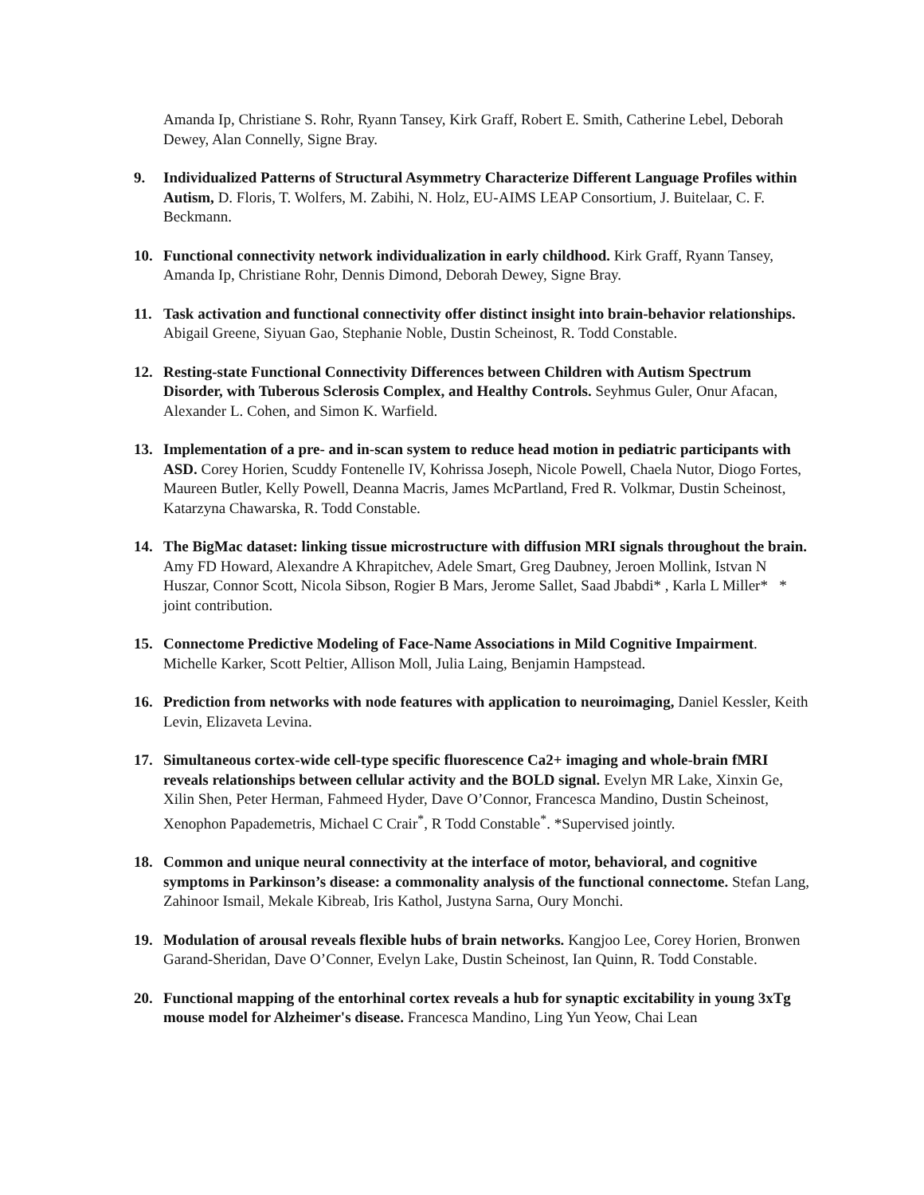Amanda Ip, Christiane S. Rohr, Ryann Tansey, Kirk Graff, Robert E. Smith, Catherine Lebel, Deborah Dewey, Alan Connelly, Signe Bray.
9. Individualized Patterns of Structural Asymmetry Characterize Different Language Profiles within Autism, D. Floris, T. Wolfers, M. Zabihi, N. Holz, EU-AIMS LEAP Consortium, J. Buitelaar, C. F. Beckmann.
10. Functional connectivity network individualization in early childhood. Kirk Graff, Ryann Tansey, Amanda Ip, Christiane Rohr, Dennis Dimond, Deborah Dewey, Signe Bray.
11. Task activation and functional connectivity offer distinct insight into brain-behavior relationships. Abigail Greene, Siyuan Gao, Stephanie Noble, Dustin Scheinost, R. Todd Constable.
12. Resting-state Functional Connectivity Differences between Children with Autism Spectrum Disorder, with Tuberous Sclerosis Complex, and Healthy Controls. Seyhmus Guler, Onur Afacan, Alexander L. Cohen, and Simon K. Warfield.
13. Implementation of a pre- and in-scan system to reduce head motion in pediatric participants with ASD. Corey Horien, Scuddy Fontenelle IV, Kohrissa Joseph, Nicole Powell, Chaela Nutor, Diogo Fortes, Maureen Butler, Kelly Powell, Deanna Macris, James McPartland, Fred R. Volkmar, Dustin Scheinost, Katarzyna Chawarska, R. Todd Constable.
14. The BigMac dataset: linking tissue microstructure with diffusion MRI signals throughout the brain. Amy FD Howard, Alexandre A Khrapitchev, Adele Smart, Greg Daubney, Jeroen Mollink, Istvan N Huszar, Connor Scott, Nicola Sibson, Rogier B Mars, Jerome Sallet, Saad Jbabdi* , Karla L Miller* * joint contribution.
15. Connectome Predictive Modeling of Face-Name Associations in Mild Cognitive Impairment. Michelle Karker, Scott Peltier, Allison Moll, Julia Laing, Benjamin Hampstead.
16. Prediction from networks with node features with application to neuroimaging, Daniel Kessler, Keith Levin, Elizaveta Levina.
17. Simultaneous cortex-wide cell-type specific fluorescence Ca2+ imaging and whole-brain fMRI reveals relationships between cellular activity and the BOLD signal. Evelyn MR Lake, Xinxin Ge, Xilin Shen, Peter Herman, Fahmeed Hyder, Dave O’Connor, Francesca Mandino, Dustin Scheinost, Xenophon Papademetris, Michael C Crair<sup>*</sup>, R Todd Constable<sup>*</sup>. *Supervised jointly.
18. Common and unique neural connectivity at the interface of motor, behavioral, and cognitive symptoms in Parkinson’s disease: a commonality analysis of the functional connectome. Stefan Lang, Zahinoor Ismail, Mekale Kibreab, Iris Kathol, Justyna Sarna, Oury Monchi.
19. Modulation of arousal reveals flexible hubs of brain networks. Kangjoo Lee, Corey Horien, Bronwen Garand-Sheridan, Dave O’Conner, Evelyn Lake, Dustin Scheinost, Ian Quinn, R. Todd Constable.
20. Functional mapping of the entorhinal cortex reveals a hub for synaptic excitability in young 3xTg mouse model for Alzheimer's disease. Francesca Mandino, Ling Yun Yeow, Chai Lean